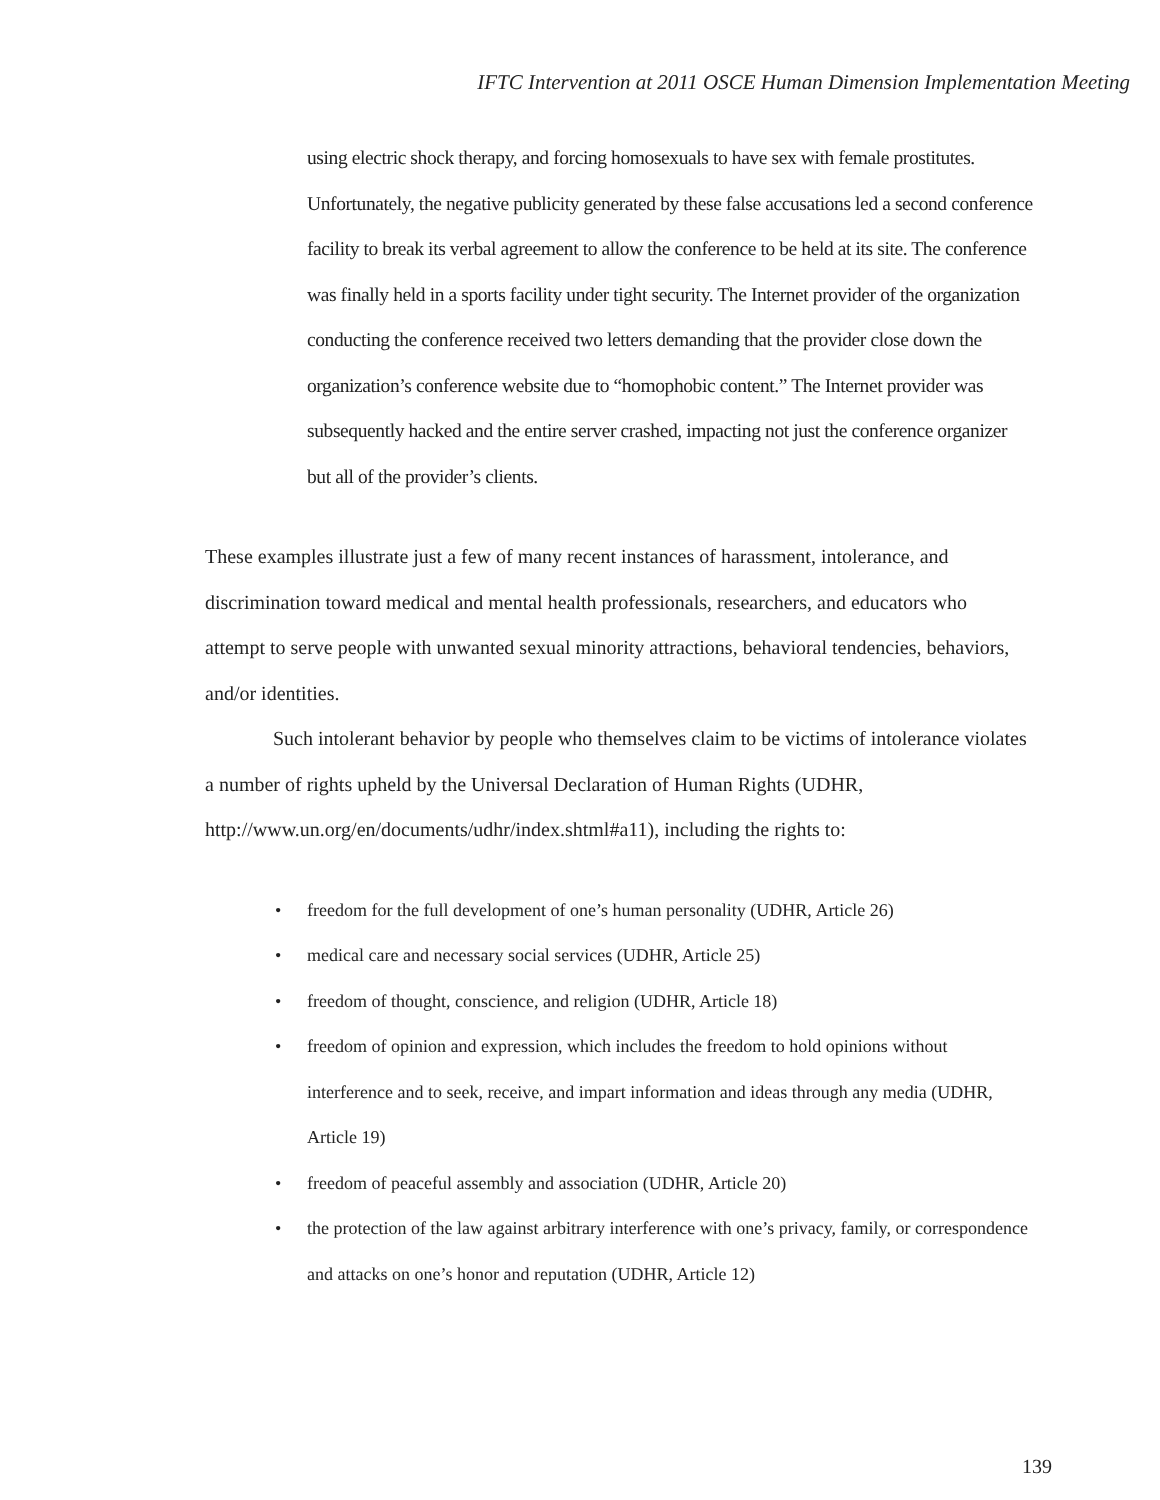IFTC Intervention at 2011 OSCE Human Dimension Implementation Meeting
using electric shock therapy, and forcing homosexuals to have sex with female prostitutes. Unfortunately, the negative publicity generated by these false accusations led a second conference facility to break its verbal agreement to allow the conference to be held at its site. The conference was finally held in a sports facility under tight security. The Internet provider of the organization conducting the conference received two letters demanding that the provider close down the organization’s conference website due to “homophobic content.” The Internet provider was subsequently hacked and the entire server crashed, impacting not just the conference organizer but all of the provider’s clients.
These examples illustrate just a few of many recent instances of harassment, intolerance, and discrimination toward medical and mental health professionals, researchers, and educators who attempt to serve people with unwanted sexual minority attractions, behavioral tendencies, behaviors, and/or identities.
Such intolerant behavior by people who themselves claim to be victims of intolerance violates a number of rights upheld by the Universal Declaration of Human Rights (UDHR, http://www.un.org/en/documents/udhr/index.shtml#a11), including the rights to:
• freedom for the full development of one’s human personality (UDHR, Article 26)
• medical care and necessary social services (UDHR, Article 25)
• freedom of thought, conscience, and religion (UDHR, Article 18)
• freedom of opinion and expression, which includes the freedom to hold opinions without interference and to seek, receive, and impart information and ideas through any media (UDHR, Article 19)
• freedom of peaceful assembly and association (UDHR, Article 20)
• the protection of the law against arbitrary interference with one’s privacy, family, or correspondence and attacks on one’s honor and reputation (UDHR, Article 12)
139